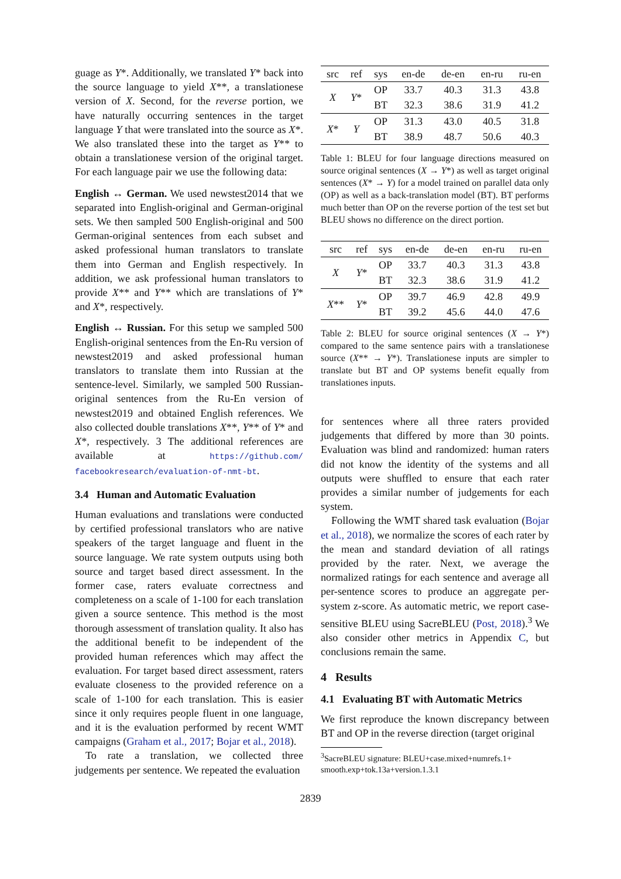guage as Y*. Additionally, we translated Y* back into the source language to yield X**, a translationese version of X. Second, for the reverse portion, we have naturally occurring sentences in the target language Y that were translated into the source as X*. We also translated these into the target as Y** to obtain a translationese version of the original target. For each language pair we use the following data:
English ↔ German. We used newstest2014 that we separated into English-original and German-original sets. We then sampled 500 English-original and 500 German-original sentences from each subset and asked professional human translators to translate them into German and English respectively. In addition, we ask professional human translators to provide X** and Y** which are translations of Y* and X*, respectively.
English ↔ Russian. For this setup we sampled 500 English-original sentences from the En-Ru version of newstest2019 and asked professional human translators to translate them into Russian at the sentence-level. Similarly, we sampled 500 Russian-original sentences from the Ru-En version of newstest2019 and obtained English references. We also collected double translations X**, Y** of Y* and X*, respectively. 3 The additional references are available at https://github.com/ facebookresearch/evaluation-of-nmt-bt.
3.4 Human and Automatic Evaluation
Human evaluations and translations were conducted by certified professional translators who are native speakers of the target language and fluent in the source language. We rate system outputs using both source and target based direct assessment. In the former case, raters evaluate correctness and completeness on a scale of 1-100 for each translation given a source sentence. This method is the most thorough assessment of translation quality. It also has the additional benefit to be independent of the provided human references which may affect the evaluation. For target based direct assessment, raters evaluate closeness to the provided reference on a scale of 1-100 for each translation. This is easier since it only requires people fluent in one language, and it is the evaluation performed by recent WMT campaigns (Graham et al., 2017; Bojar et al., 2018).
To rate a translation, we collected three judgements per sentence. We repeated the evaluation
| src | ref | sys | en-de | de-en | en-ru | ru-en |
| X | Y * | OP | 33.7 | 40.3 | 31.3 | 43.8 |
| | | BT | 32.3 | 38.6 | 31.9 | 41.2 |
| X * | Y | OP | 31.3 | 43.0 | 40.5 | 31.8 |
| | | BT | 38.9 | 48.7 | 50.6 | 40.3 |
Table 1: BLEU for four language directions measured on source original sentences (X → Y*) as well as target original sentences (X* → Y) for a model trained on parallel data only (OP) as well as a back-translation model (BT). BT performs much better than OP on the reverse portion of the test set but BLEU shows no difference on the direct portion.
| src | ref | sys | en-de | de-en | en-ru | ru-en |
| X | Y * | OP | 33.7 | 40.3 | 31.3 | 43.8 |
| | | BT | 32.3 | 38.6 | 31.9 | 41.2 |
| X ** | Y * | OP | 39.7 | 46.9 | 42.8 | 49.9 |
| | | BT | 39.2 | 45.6 | 44.0 | 47.6 |
Table 2: BLEU for source original sentences (X → Y*) compared to the same sentence pairs with a translationese source (X** → Y*). Translationese inputs are simpler to translate but BT and OP systems benefit equally from translationes inputs.
for sentences where all three raters provided judgements that differed by more than 30 points. Evaluation was blind and randomized: human raters did not know the identity of the systems and all outputs were shuffled to ensure that each rater provides a similar number of judgements for each system.
Following the WMT shared task evaluation (Bojar et al., 2018), we normalize the scores of each rater by the mean and standard deviation of all ratings provided by the rater. Next, we average the normalized ratings for each sentence and average all per-sentence scores to produce an aggregate per-system z-score. As automatic metric, we report case-sensitive BLEU using SacreBLEU (Post, 2018).<sup>3</sup> We also consider other metrics in Appendix C, but conclusions remain the same.
4 Results
4.1 Evaluating BT with Automatic Metrics
We first reproduce the known discrepancy between BT and OP in the reverse direction (target original
<sup>3</sup> SacreBLEU signature: BLEU+case.mixed+numrefs.1+
smooth.exp+tok.13a+version.1.3.1
2839